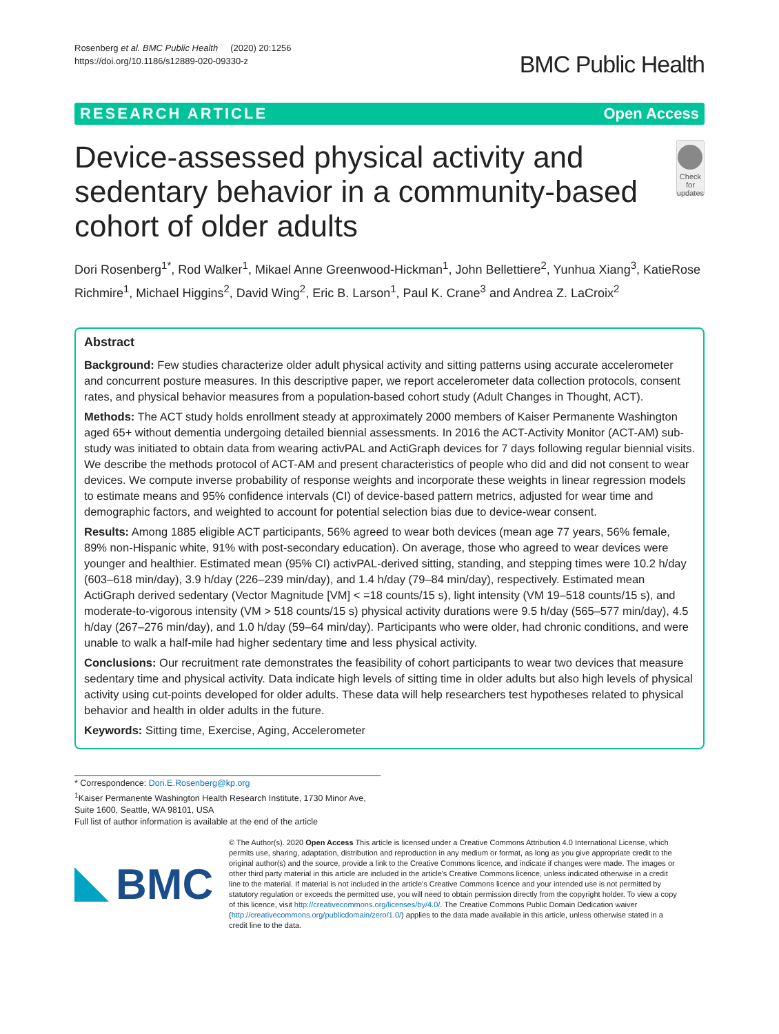Rosenberg et al. BMC Public Health (2020) 20:1256
https://doi.org/10.1186/s12889-020-09330-z
BMC Public Health
RESEARCH ARTICLE Open Access
Device-assessed physical activity and sedentary behavior in a community-based cohort of older adults
Check for updates
Dori Rosenberg<sup>1*</sup>, Rod Walker<sup>1</sup>, Mikael Anne Greenwood-Hickman<sup>1</sup>, John Bellettiere<sup>2</sup>, Yunhua Xiang<sup>3</sup>, KatieRose Richmire<sup>1</sup>, Michael Higgins<sup>2</sup>, David Wing<sup>2</sup>, Eric B. Larson<sup>1</sup>, Paul K. Crane<sup>3</sup> and Andrea Z. LaCroix<sup>2</sup>
Abstract
Background: Few studies characterize older adult physical activity and sitting patterns using accurate accelerometer and concurrent posture measures. In this descriptive paper, we report accelerometer data collection protocols, consent rates, and physical behavior measures from a population-based cohort study (Adult Changes in Thought, ACT).
Methods: The ACT study holds enrollment steady at approximately 2000 members of Kaiser Permanente Washington aged 65+ without dementia undergoing detailed biennial assessments. In 2016 the ACT-Activity Monitor (ACT-AM) sub-study was initiated to obtain data from wearing activPAL and ActiGraph devices for 7 days following regular biennial visits. We describe the methods protocol of ACT-AM and present characteristics of people who did and did not consent to wear devices. We compute inverse probability of response weights and incorporate these weights in linear regression models to estimate means and 95% confidence intervals (CI) of device-based pattern metrics, adjusted for wear time and demographic factors, and weighted to account for potential selection bias due to device-wear consent.
Results: Among 1885 eligible ACT participants, 56% agreed to wear both devices (mean age 77 years, 56% female, 89% non-Hispanic white, 91% with post-secondary education). On average, those who agreed to wear devices were younger and healthier. Estimated mean (95% CI) activPAL-derived sitting, standing, and stepping times were 10.2 h/day (603–618 min/day), 3.9 h/day (226–239 min/day), and 1.4 h/day (79–84 min/day), respectively. Estimated mean ActiGraph derived sedentary (Vector Magnitude [VM] < =18 counts/15 s), light intensity (VM 19–518 counts/15 s), and moderate-to-vigorous intensity (VM > 518 counts/15 s) physical activity durations were 9.5 h/day (565–577 min/day), 4.5 h/day (267–276 min/day), and 1.0 h/day (59–64 min/day). Participants who were older, had chronic conditions, and were unable to walk a half-mile had higher sedentary time and less physical activity.
Conclusions: Our recruitment rate demonstrates the feasibility of cohort participants to wear two devices that measure sedentary time and physical activity. Data indicate high levels of sitting time in older adults but also high levels of physical activity using cut-points developed for older adults. These data will help researchers test hypotheses related to physical behavior and health in older adults in the future.
Keywords: Sitting time, Exercise, Aging, Accelerometer
* Correspondence: Dori.E.Rosenberg@kp.org
<sup>1</sup> Kaiser Permanente Washington Health Research Institute, 1730 Minor Ave, Suite 1600, Seattle, WA 98101, USA
Full list of author information is available at the end of the article
BMC
© The Author(s). 2020 Open Access This article is licensed under a Creative Commons Attribution 4.0 International License, which permits use, sharing, adaptation, distribution and reproduction in any medium or format, as long as you give appropriate credit to the original author(s) and the source, provide a link to the Creative Commons licence, and indicate if changes were made. The images or other third party material in this article are included in the article's Creative Commons licence, unless indicated otherwise in a credit line to the material. If material is not included in the article's Creative Commons licence and your intended use is not permitted by statutory regulation or exceeds the permitted use, you will need to obtain permission directly from the copyright holder. To view a copy of this licence, visit http://creativecommons.org/licenses/by/4.0/. The Creative Commons Public Domain Dedication waiver (http://creativecommons.org/publicdomain/zero/1.0/) applies to the data made available in this article, unless otherwise stated in a credit line to the data.